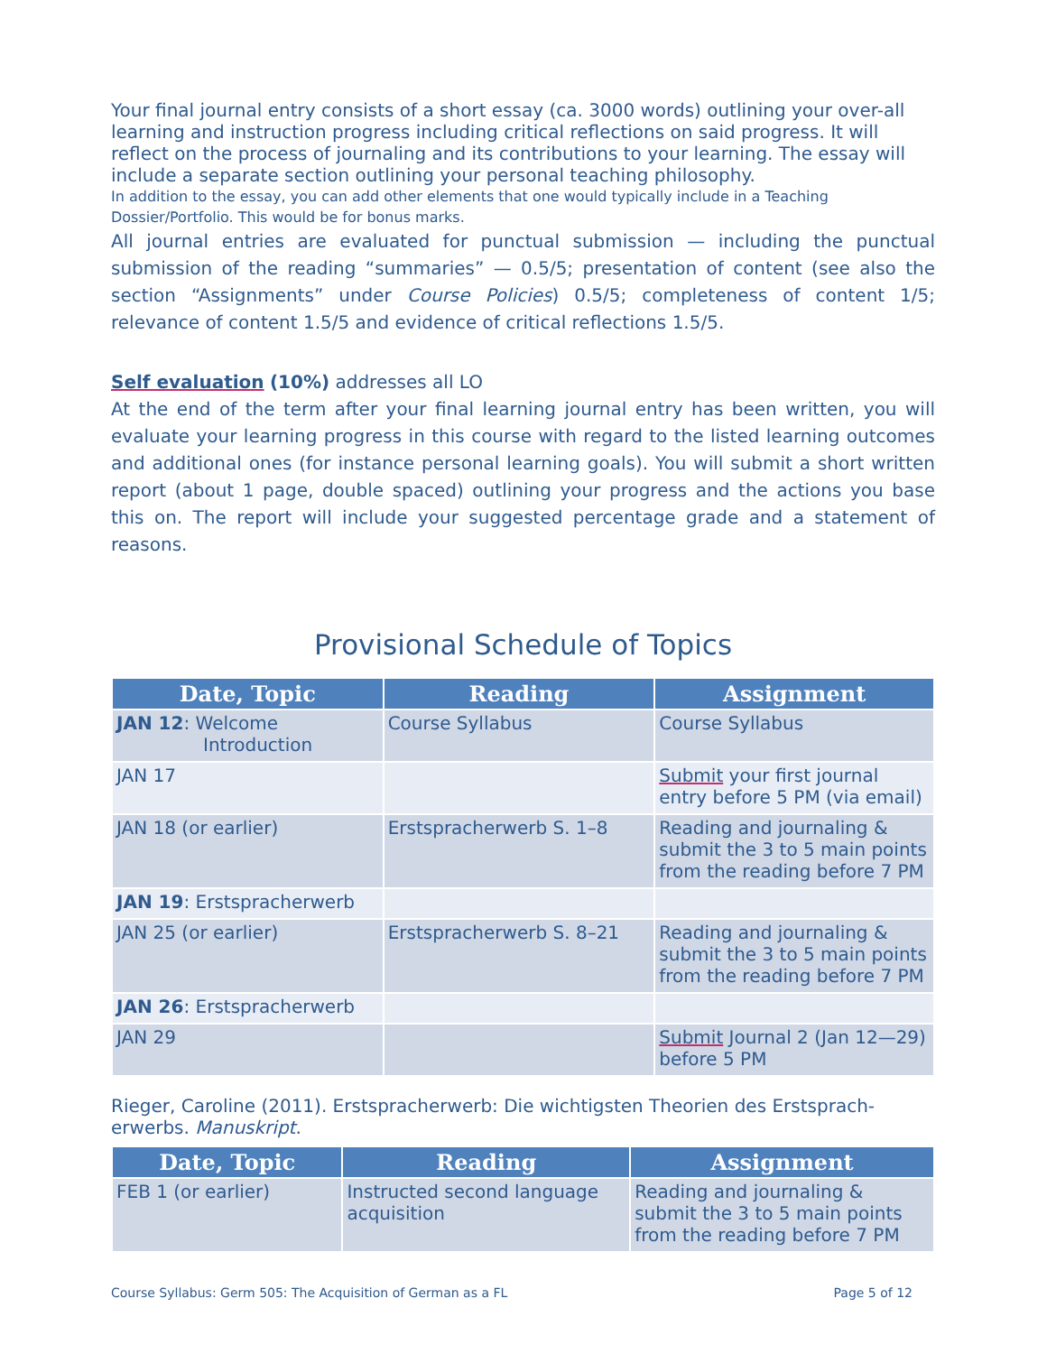Your final journal entry consists of a short essay (ca. 3000 words) outlining your over-all learning and instruction progress including critical reflections on said progress. It will reflect on the process of journaling and its contributions to your learning. The essay will include a separate section outlining your personal teaching philosophy.
In addition to the essay, you can add other elements that one would typically include in a Teaching Dossier/Portfolio. This would be for bonus marks.
All journal entries are evaluated for punctual submission — including the punctual submission of the reading “summaries” — 0.5/5; presentation of content (see also the section “Assignments” under Course Policies) 0.5/5; completeness of content 1/5; relevance of content 1.5/5 and evidence of critical reflections 1.5/5.
Self evaluation (10%) addresses all LO
At the end of the term after your final learning journal entry has been written, you will evaluate your learning progress in this course with regard to the listed learning outcomes and additional ones (for instance personal learning goals). You will submit a short written report (about 1 page, double spaced) outlining your progress and the actions you base this on. The report will include your suggested percentage grade and a statement of reasons.
Provisional Schedule of Topics
| Date, Topic | Reading | Assignment |
| --- | --- | --- |
| JAN 12 : Welcome Introduction | Course Syllabus | Course Syllabus |
| JAN 17 | | Submit your first journal entry before 5 PM (via email) |
| JAN 18 (or earlier) | Erstspracherwerb S. 1–8 | Reading and journaling & submit the 3 to 5 main points from the reading before 7 PM |
| JAN 19 : Erstspracherwerb | | |
| JAN 25 (or earlier) | Erstspracherwerb S. 8–21 | Reading and journaling & submit the 3 to 5 main points from the reading before 7 PM |
| JAN 26 : Erstspracherwerb | | |
| JAN 29 | | Submit Journal 2 (Jan 12—29) before 5 PM |
Rieger, Caroline (2011). Erstspracherwerb: Die wichtigsten Theorien des Erstsprach-erwerbs. Manuskript.
| Date, Topic | Reading | Assignment |
| --- | --- | --- |
| FEB 1 (or earlier) | Instructed second language acquisition | Reading and journaling & submit the 3 to 5 main points from the reading before 7 PM |
Course Syllabus: Germ 505: The Acquisition of German as a FL Page 5 of 12